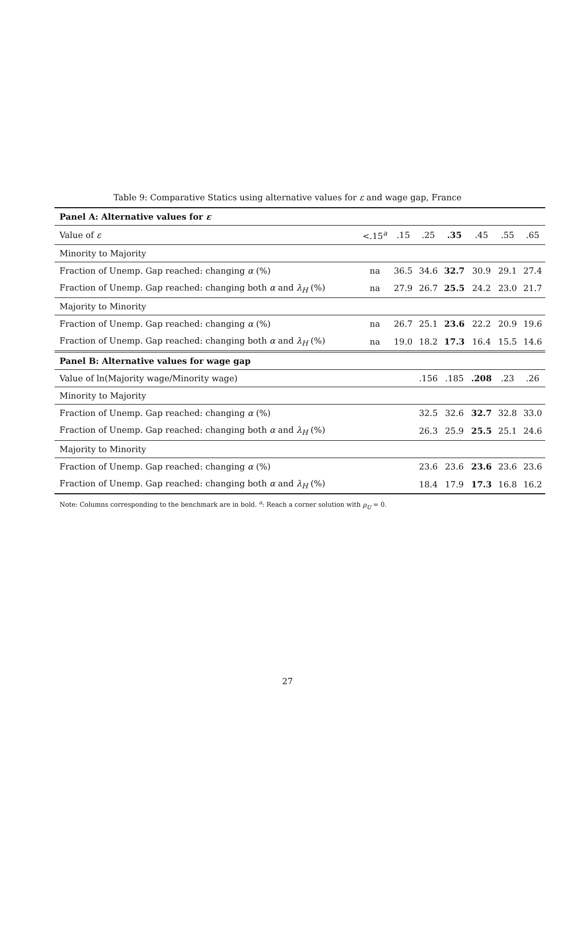Table 9: Comparative Statics using alternative values for ε and wage gap, France
| Panel A: Alternative values for ε | | | | | | | |
| Value of ε | <.15<sup>a</sup> | .15 | .25 | .35 | .45 | .55 | .65 |
| Minority to Majority | | | | | | | |
| Fraction of Unemp. Gap reached: changing α (%) | na | 36.5 | 34.6 | 32.7 | 30.9 | 29.1 | 27.4 |
| Fraction of Unemp. Gap reached: changing both α and λ<sub>H</sub> (%) | na | 27.9 | 26.7 | 25.5 | 24.2 | 23.0 | 21.7 |
| Majority to Minority | | | | | | | |
| Fraction of Unemp. Gap reached: changing α (%) | na | 26.7 | 25.1 | 23.6 | 22.2 | 20.9 | 19.6 |
| Fraction of Unemp. Gap reached: changing both α and λ<sub>H</sub> (%) | na | 19.0 | 18.2 | 17.3 | 16.4 | 15.5 | 14.6 |
| Panel B: Alternative values for wage gap | | | | | | | |
| Value of ln(Majority wage/Minority wage) | | | .156 | .185 | .208 | .23 | .26 |
| Minority to Majority | | | | | | | |
| Fraction of Unemp. Gap reached: changing α (%) | | | 32.5 | 32.6 | 32.7 | 32.8 | 33.0 |
| Fraction of Unemp. Gap reached: changing both α and λ<sub>H</sub> (%) | | | 26.3 | 25.9 | 25.5 | 25.1 | 24.6 |
| Majority to Minority | | | | | | | |
| Fraction of Unemp. Gap reached: changing α (%) | | | 23.6 | 23.6 | 23.6 | 23.6 | 23.6 |
| Fraction of Unemp. Gap reached: changing both α and λ<sub>H</sub> (%) | | | 18.4 | 17.9 | 17.3 | 16.8 | 16.2 |
Note: Columns corresponding to the benchmark are in bold. <sup>a</sup>: Reach a corner solution with ρ<sub>U</sub> = 0.
27